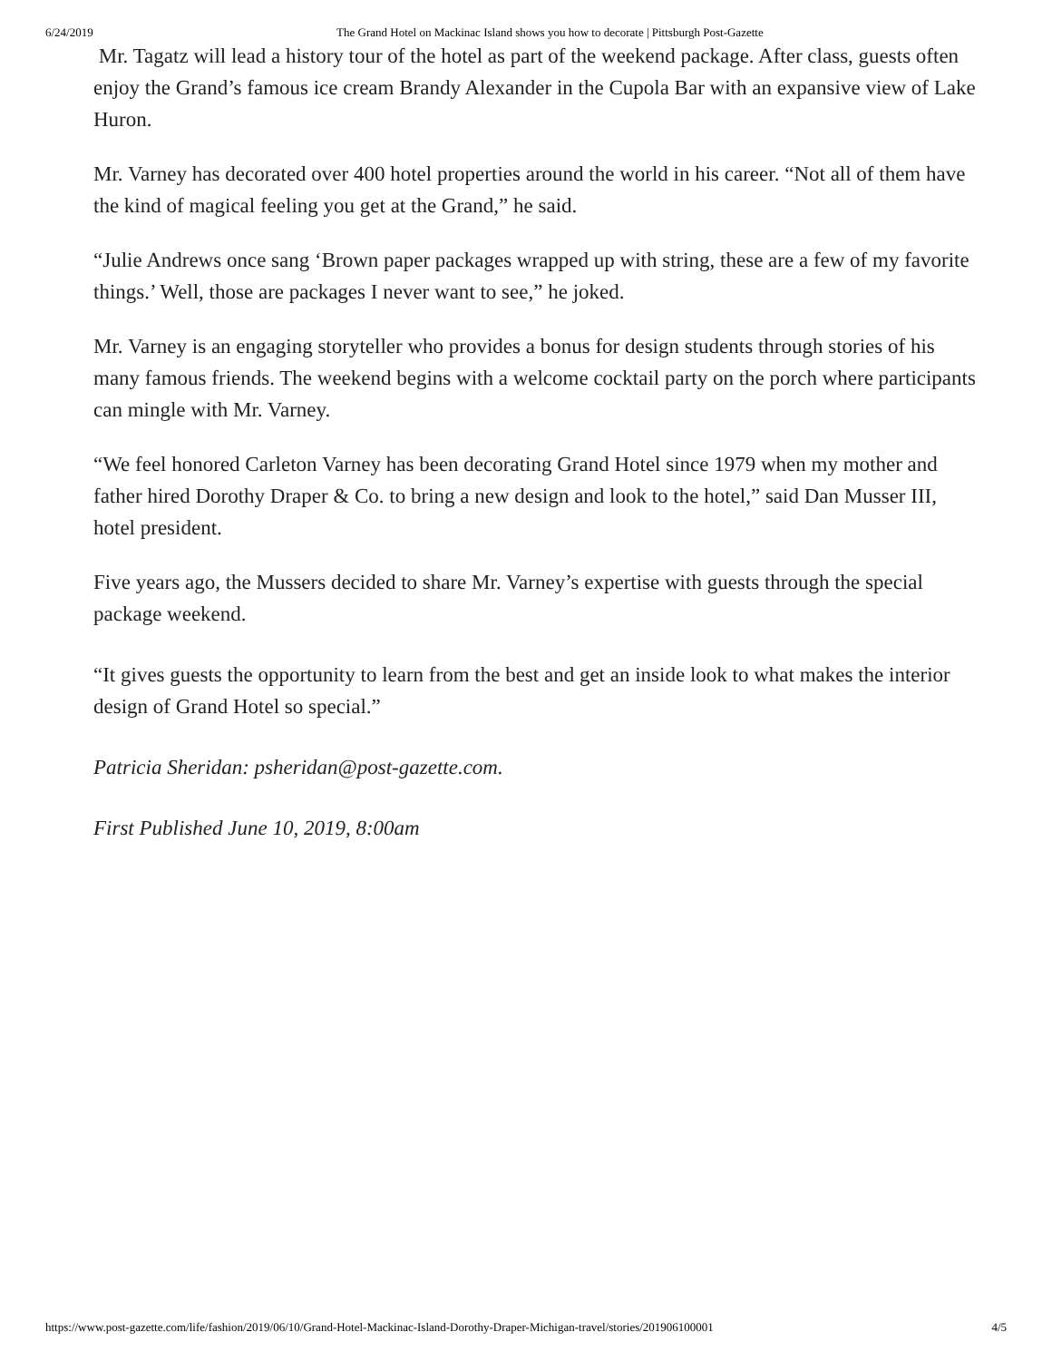6/24/2019 The Grand Hotel on Mackinac Island shows you how to decorate | Pittsburgh Post-Gazette
Mr. Tagatz will lead a history tour of the hotel as part of the weekend package. After class, guests often enjoy the Grand’s famous ice cream Brandy Alexander in the Cupola Bar with an expansive view of Lake Huron.
Mr. Varney has decorated over 400 hotel properties around the world in his career. “Not all of them have the kind of magical feeling you get at the Grand,” he said.
“Julie Andrews once sang ‘Brown paper packages wrapped up with string, these are a few of my favorite things.’ Well, those are packages I never want to see,” he joked.
Mr. Varney is an engaging storyteller who provides a bonus for design students through stories of his many famous friends. The weekend begins with a welcome cocktail party on the porch where participants can mingle with Mr. Varney.
“We feel honored Carleton Varney has been decorating Grand Hotel since 1979 when my mother and father hired Dorothy Draper & Co. to bring a new design and look to the hotel,” said Dan Musser III, hotel president.
Five years ago, the Mussers decided to share Mr. Varney’s expertise with guests through the special package weekend.
“It gives guests the opportunity to learn from the best and get an inside look to what makes the interior design of Grand Hotel so special.”
Patricia Sheridan: psheridan@post-gazette.com.
First Published June 10, 2019, 8:00am
https://www.post-gazette.com/life/fashion/2019/06/10/Grand-Hotel-Mackinac-Island-Dorothy-Draper-Michigan-travel/stories/201906100001 4/5